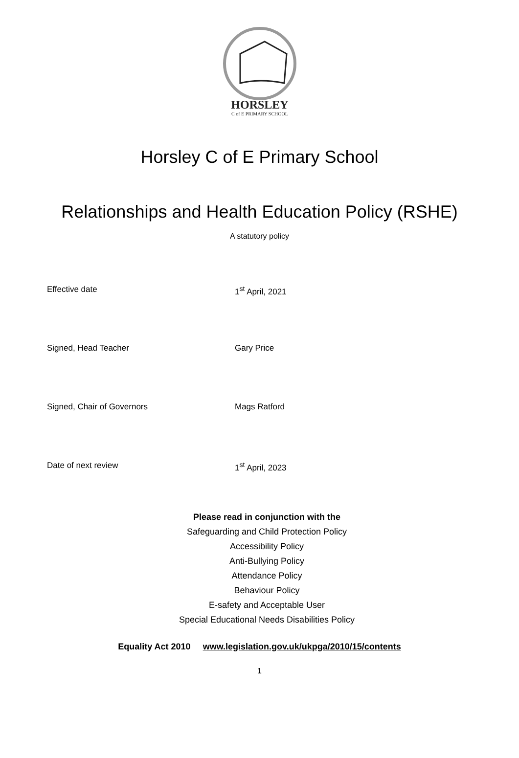HORSLEY
C of E PRIMARY SCHOOL
Horsley C of E Primary School
Relationships and Health Education Policy (RSHE)
A statutory policy
Effective date 1<sup>st</sup> April, 2021
Signed, Head Teacher Gary Price
Signed, Chair of Governors Mags Ratford
Date of next review 1<sup>st</sup> April, 2023
Please read in conjunction with the
Safeguarding and Child Protection Policy
Accessibility Policy
Anti-Bullying Policy
Attendance Policy
Behaviour Policy
E-safety and Acceptable User
Special Educational Needs Disabilities Policy
Equality Act 2010 www.legislation.gov.uk/ukpga/2010/15/contents
1